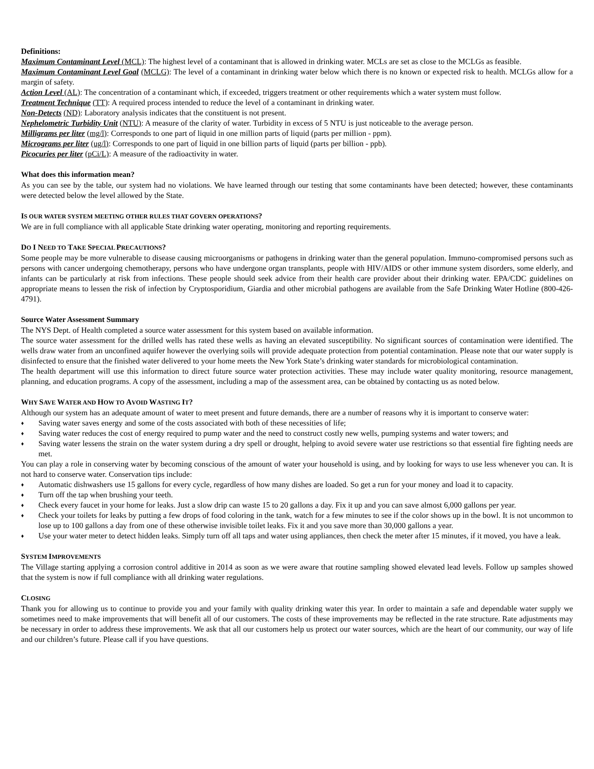Definitions:
Maximum Contaminant Level (MCL): The highest level of a contaminant that is allowed in drinking water. MCLs are set as close to the MCLGs as feasible.
Maximum Contaminant Level Goal (MCLG): The level of a contaminant in drinking water below which there is no known or expected risk to health. MCLGs allow for a margin of safety.
Action Level (AL): The concentration of a contaminant which, if exceeded, triggers treatment or other requirements which a water system must follow.
Treatment Technique (TT): A required process intended to reduce the level of a contaminant in drinking water.
Non-Detects (ND): Laboratory analysis indicates that the constituent is not present.
Nephelometric Turbidity Unit (NTU): A measure of the clarity of water. Turbidity in excess of 5 NTU is just noticeable to the average person.
Milligrams per liter (mg/l): Corresponds to one part of liquid in one million parts of liquid (parts per million - ppm).
Micrograms per liter (ug/l): Corresponds to one part of liquid in one billion parts of liquid (parts per billion - ppb).
Picocuries per liter (pCi/L): A measure of the radioactivity in water.
What does this information mean?
As you can see by the table, our system had no violations. We have learned through our testing that some contaminants have been detected; however, these contaminants were detected below the level allowed by the State.
IS OUR WATER SYSTEM MEETING OTHER RULES THAT GOVERN OPERATIONS?
We are in full compliance with all applicable State drinking water operating, monitoring and reporting requirements.
DO I NEED TO TAKE SPECIAL PRECAUTIONS?
Some people may be more vulnerable to disease causing microorganisms or pathogens in drinking water than the general population. Immuno-compromised persons such as persons with cancer undergoing chemotherapy, persons who have undergone organ transplants, people with HIV/AIDS or other immune system disorders, some elderly, and infants can be particularly at risk from infections. These people should seek advice from their health care provider about their drinking water. EPA/CDC guidelines on appropriate means to lessen the risk of infection by Cryptosporidium, Giardia and other microbial pathogens are available from the Safe Drinking Water Hotline (800-426-4791).
Source Water Assessment Summary
The NYS Dept. of Health completed a source water assessment for this system based on available information.
The source water assessment for the drilled wells has rated these wells as having an elevated susceptibility. No significant sources of contamination were identified. The wells draw water from an unconfined aquifer however the overlying soils will provide adequate protection from potential contamination. Please note that our water supply is disinfected to ensure that the finished water delivered to your home meets the New York State’s drinking water standards for microbiological contamination.
The health department will use this information to direct future source water protection activities. These may include water quality monitoring, resource management, planning, and education programs. A copy of the assessment, including a map of the assessment area, can be obtained by contacting us as noted below.
WHY SAVE WATER AND HOW TO AVOID WASTING IT?
Although our system has an adequate amount of water to meet present and future demands, there are a number of reasons why it is important to conserve water:
♦ Saving water saves energy and some of the costs associated with both of these necessities of life;
♦ Saving water reduces the cost of energy required to pump water and the need to construct costly new wells, pumping systems and water towers; and
♦ Saving water lessens the strain on the water system during a dry spell or drought, helping to avoid severe water use restrictions so that essential fire fighting needs are met.
You can play a role in conserving water by becoming conscious of the amount of water your household is using, and by looking for ways to use less whenever you can. It is not hard to conserve water. Conservation tips include:
♦ Automatic dishwashers use 15 gallons for every cycle, regardless of how many dishes are loaded. So get a run for your money and load it to capacity.
♦ Turn off the tap when brushing your teeth.
♦ Check every faucet in your home for leaks. Just a slow drip can waste 15 to 20 gallons a day. Fix it up and you can save almost 6,000 gallons per year.
♦ Check your toilets for leaks by putting a few drops of food coloring in the tank, watch for a few minutes to see if the color shows up in the bowl. It is not uncommon to lose up to 100 gallons a day from one of these otherwise invisible toilet leaks. Fix it and you save more than 30,000 gallons a year.
♦ Use your water meter to detect hidden leaks. Simply turn off all taps and water using appliances, then check the meter after 15 minutes, if it moved, you have a leak.
SYSTEM IMPROVEMENTS
The Village starting applying a corrosion control additive in 2014 as soon as we were aware that routine sampling showed elevated lead levels. Follow up samples showed that the system is now if full compliance with all drinking water regulations.
CLOSING
Thank you for allowing us to continue to provide you and your family with quality drinking water this year. In order to maintain a safe and dependable water supply we sometimes need to make improvements that will benefit all of our customers. The costs of these improvements may be reflected in the rate structure. Rate adjustments may be necessary in order to address these improvements. We ask that all our customers help us protect our water sources, which are the heart of our community, our way of life and our children’s future. Please call if you have questions.